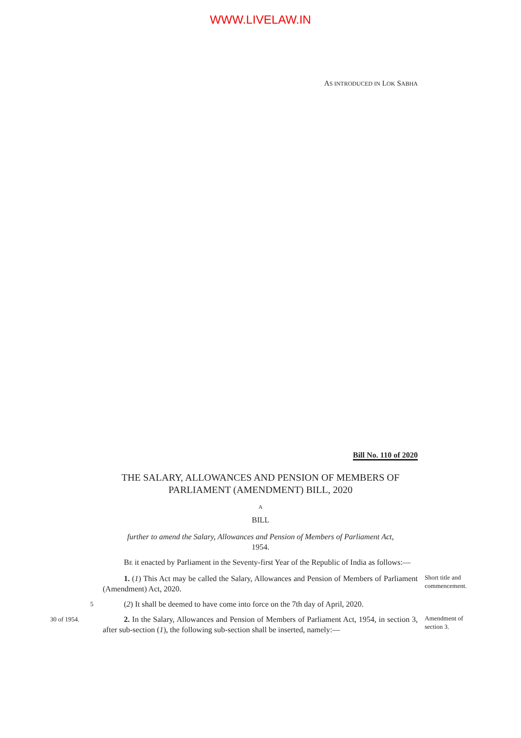WWW.LIVELAW.IN
AS INTRODUCED IN LOK SABHA
Bill No. 110 of 2020
THE SALARY, ALLOWANCES AND PENSION OF MEMBERS OF
PARLIAMENT (AMENDMENT) BILL, 2020
A
BILL
further to amend the Salary, Allowances and Pension of Members of Parliament Act, 1954.
BE it enacted by Parliament in the Seventy-first Year of the Republic of India as follows:—
1. (1) This Act may be called the Salary, Allowances and Pension of Members of Parliament (Amendment) Act, 2020.
Short title and commencement.
5
(2) It shall be deemed to have come into force on the 7th day of April, 2020.
30 of 1954.
2. In the Salary, Allowances and Pension of Members of Parliament Act, 1954, in section 3, after sub-section (1), the following sub-section shall be inserted, namely:—
Amendment of section 3.